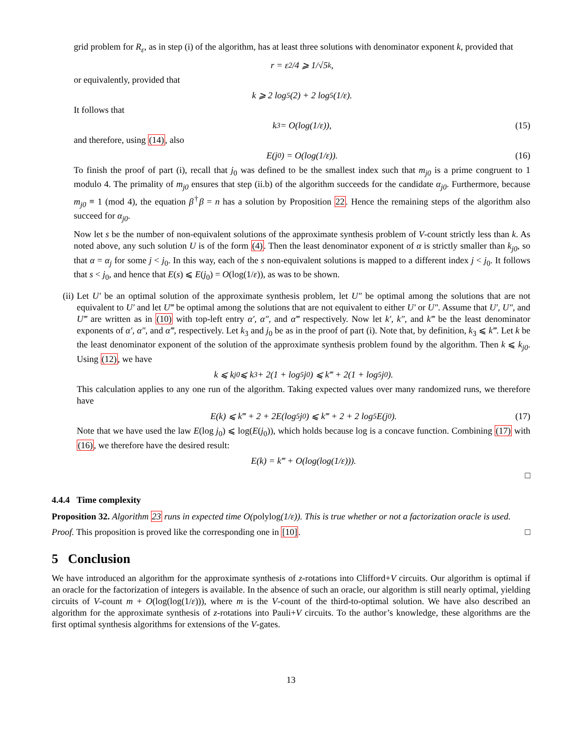grid problem for R<sub>ε</sub>, as in step (i) of the algorithm, has at least three solutions with denominator exponent k, provided that
r = ε<sup>2</sup>/4 ⩾ 1/√5<sup>k</sup>,
or equivalently, provided that
k ⩾ 2 log<sub>5</sub>(2) + 2 log<sub>5</sub>(1/ε).
It follows that
k<sub>3</sub> = O(log(1/ε)), (15)
and therefore, using (14), also
E(j<sub>0</sub>) = O(log(1/ε)). (16)
To finish the proof of part (i), recall that j<sub>0</sub> was defined to be the smallest index such that m<sub>j0</sub> is a prime congruent to 1 modulo 4. The primality of m<sub>j0</sub> ensures that step (ii.b) of the algorithm succeeds for the candidate α<sub>j0</sub>. Furthermore, because m<sub>j0</sub> ≡ 1 (mod 4), the equation β<sup>†</sup>β = n has a solution by Proposition 22. Hence the remaining steps of the algorithm also succeed for α<sub>j0</sub>.
Now let s be the number of non-equivalent solutions of the approximate synthesis problem of V-count strictly less than k. As noted above, any such solution U is of the form (4). Then the least denominator exponent of α is strictly smaller than k<sub>j0</sub>, so that α = α<sub>j</sub> for some j < j<sub>0</sub>. In this way, each of the s non-equivalent solutions is mapped to a different index j < j<sub>0</sub>. It follows that s < j<sub>0</sub>, and hence that E(s) ⩽ E(j<sub>0</sub>) = O(log(1/ε)), as was to be shown.
(ii) Let U′ be an optimal solution of the approximate synthesis problem, let U″ be optimal among the solutions that are not equivalent to U′ and let U‴ be optimal among the solutions that are not equivalent to either U′ or U″. Assume that U′, U″, and U‴ are written as in (10) with top-left entry α′, α″, and α‴ respectively. Now let k′, k″, and k‴ be the least denominator exponents of α′, α″, and α‴, respectively. Let k<sub>3</sub> and j<sub>0</sub> be as in the proof of part (i). Note that, by definition, k<sub>3</sub> ⩽ k‴. Let k be the least denominator exponent of the solution of the approximate synthesis problem found by the algorithm. Then k ⩽ k<sub>j0</sub>. Using (12), we have
k ⩽ k<sub>j0</sub> ⩽ k<sub>3</sub> + 2(1 + log<sub>5</sub> j<sub>0</sub>) ⩽ k‴ + 2(1 + log<sub>5</sub> j<sub>0</sub>).
This calculation applies to any one run of the algorithm. Taking expected values over many randomized runs, we therefore have
E(k) ⩽ k‴ + 2 + 2E(log<sub>5</sub> j<sub>0</sub>) ⩽ k‴ + 2 + 2 log<sub>5</sub> E(j<sub>0</sub>). (17)
Note that we have used the law E(log j<sub>0</sub>) ⩽ log(E(j<sub>0</sub>)), which holds because log is a concave function. Combining (17) with (16), we therefore have the desired result:
E(k) = k‴ + O(log(log(1/ε))).
□
4.4.4 Time complexity
Proposition 32. Algorithm 23 runs in expected time O(polylog(1/ε)). This is true whether or not a factorization oracle is used.
Proof. This proposition is proved like the corresponding one in [10]. □
5 Conclusion
We have introduced an algorithm for the approximate synthesis of z-rotations into Clifford+V circuits. Our algorithm is optimal if an oracle for the factorization of integers is available. In the absence of such an oracle, our algorithm is still nearly optimal, yielding circuits of V-count m + O(log(log(1/ε))), where m is the V-count of the third-to-optimal solution. We have also described an algorithm for the approximate synthesis of z-rotations into Pauli+V circuits. To the author’s knowledge, these algorithms are the first optimal synthesis algorithms for extensions of the V-gates.
13